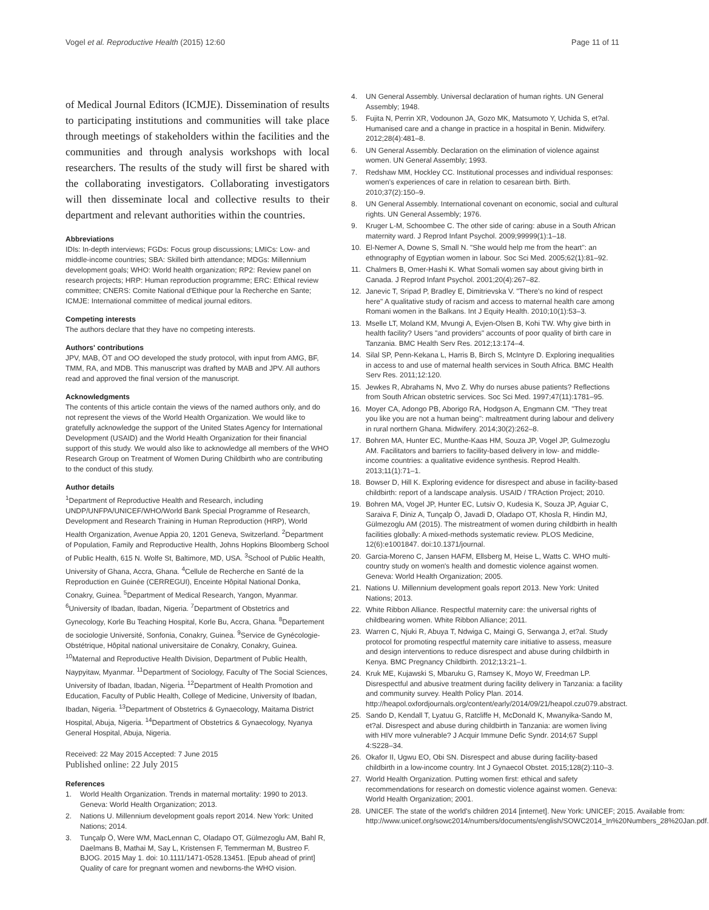Vogel et al. Reproductive Health (2015) 12:60
Page 11 of 11
of Medical Journal Editors (ICMJE). Dissemination of results to participating institutions and communities will take place through meetings of stakeholders within the facilities and the communities and through analysis workshops with local researchers. The results of the study will first be shared with the collaborating investigators. Collaborating investigators will then disseminate local and collective results to their department and relevant authorities within the countries.
Abbreviations
IDIs: In-depth interviews; FGDs: Focus group discussions; LMICs: Low- and middle-income countries; SBA: Skilled birth attendance; MDGs: Millennium development goals; WHO: World health organization; RP2: Review panel on research projects; HRP: Human reproduction programme; ERC: Ethical review committee; CNERS: Comite National d'Ethique pour la Recherche en Sante; ICMJE: International committee of medical journal editors.
Competing interests
The authors declare that they have no competing interests.
Authors' contributions
JPV, MAB, ÖT and OO developed the study protocol, with input from AMG, BF, TMM, RA, and MDB. This manuscript was drafted by MAB and JPV. All authors read and approved the final version of the manuscript.
Acknowledgments
The contents of this article contain the views of the named authors only, and do not represent the views of the World Health Organization. We would like to gratefully acknowledge the support of the United States Agency for International Development (USAID) and the World Health Organization for their financial support of this study. We would also like to acknowledge all members of the WHO Research Group on Treatment of Women During Childbirth who are contributing to the conduct of this study.
Author details
<sup>1</sup> Department of Reproductive Health and Research, including UNDP/UNFPA/UNICEF/WHO/World Bank Special Programme of Research, Development and Research Training in Human Reproduction (HRP), World Health Organization, Avenue Appia 20, 1201 Geneva, Switzerland. <sup>2</sup>Department of Population, Family and Reproductive Health, Johns Hopkins Bloomberg School of Public Health, 615 N. Wolfe St, Baltimore, MD, USA. <sup>3</sup>School of Public Health, University of Ghana, Accra, Ghana. <sup>4</sup>Cellule de Recherche en Santé de la Reproduction en Guinée (CERREGUI), Enceinte Hôpital National Donka, Conakry, Guinea. <sup>5</sup>Department of Medical Research, Yangon, Myanmar. <sup>6</sup>University of Ibadan, Ibadan, Nigeria. <sup>7</sup>Department of Obstetrics and Gynecology, Korle Bu Teaching Hospital, Korle Bu, Accra, Ghana. <sup>8</sup>Departement de sociologie Université, Sonfonia, Conakry, Guinea. <sup>9</sup>Service de Gynécologie-Obstétrique, Hôpital national universitaire de Conakry, Conakry, Guinea. <sup>10</sup>Maternal and Reproductive Health Division, Department of Public Health, Naypyitaw, Myanmar. <sup>11</sup>Department of Sociology, Faculty of The Social Sciences, University of Ibadan, Ibadan, Nigeria. <sup>12</sup>Department of Health Promotion and Education, Faculty of Public Health, College of Medicine, University of Ibadan, Ibadan, Nigeria. <sup>13</sup>Department of Obstetrics & Gynaecology, Maitama District Hospital, Abuja, Nigeria. <sup>14</sup>Department of Obstetrics & Gynaecology, Nyanya General Hospital, Abuja, Nigeria.
Received: 22 May 2015 Accepted: 7 June 2015
Published online: 22 July 2015
References
1. World Health Organization. Trends in maternal mortality: 1990 to 2013. Geneva: World Health Organization; 2013.
2. Nations U. Millennium development goals report 2014. New York: United Nations; 2014.
3. Tunçalp Ö, Were WM, MacLennan C, Oladapo OT, Gülmezoglu AM, Bahl R, Daelmans B, Mathai M, Say L, Kristensen F, Temmerman M, Bustreo F. BJOG. 2015 May 1. doi: 10.1111/1471-0528.13451. [Epub ahead of print] Quality of care for pregnant women and newborns-the WHO vision.
4. UN General Assembly. Universal declaration of human rights. UN General Assembly; 1948.
5. Fujita N, Perrin XR, Vodounon JA, Gozo MK, Matsumoto Y, Uchida S, et?al. Humanised care and a change in practice in a hospital in Benin. Midwifery. 2012;28(4):481–8.
6. UN General Assembly. Declaration on the elimination of violence against women. UN General Assembly; 1993.
7. Redshaw MM, Hockley CC. Institutional processes and individual responses: women's experiences of care in relation to cesarean birth. Birth. 2010;37(2):150–9.
8. UN General Assembly. International covenant on economic, social and cultural rights. UN General Assembly; 1976.
9. Kruger L-M, Schoombee C. The other side of caring: abuse in a South African maternity ward. J Reprod Infant Psychol. 2009;99999(1):1–18.
10. El-Nemer A, Downe S, Small N. "She would help me from the heart": an ethnography of Egyptian women in labour. Soc Sci Med. 2005;62(1):81–92.
11. Chalmers B, Omer-Hashi K. What Somali women say about giving birth in Canada. J Reprod Infant Psychol. 2001;20(4):267–82.
12. Janevic T, Sripad P, Bradley E, Dimitrievska V. "There's no kind of respect here" A qualitative study of racism and access to maternal health care among Romani women in the Balkans. Int J Equity Health. 2010;10(1):53–3.
13. Mselle LT, Moland KM, Mvungi A, Evjen-Olsen B, Kohi TW. Why give birth in health facility? Users "and providers" accounts of poor quality of birth care in Tanzania. BMC Health Serv Res. 2012;13:174–4.
14. Silal SP, Penn-Kekana L, Harris B, Birch S, McIntyre D. Exploring inequalities in access to and use of maternal health services in South Africa. BMC Health Serv Res. 2011;12:120.
15. Jewkes R, Abrahams N, Mvo Z. Why do nurses abuse patients? Reflections from South African obstetric services. Soc Sci Med. 1997;47(11):1781–95.
16. Moyer CA, Adongo PB, Aborigo RA, Hodgson A, Engmann CM. "They treat you like you are not a human being": maltreatment during labour and delivery in rural northern Ghana. Midwifery. 2014;30(2):262–8.
17. Bohren MA, Hunter EC, Munthe-Kaas HM, Souza JP, Vogel JP, Gulmezoglu AM. Facilitators and barriers to facility-based delivery in low- and middle-income countries: a qualitative evidence synthesis. Reprod Health. 2013;11(1):71–1.
18. Bowser D, Hill K. Exploring evidence for disrespect and abuse in facility-based childbirth: report of a landscape analysis. USAID / TRAction Project; 2010.
19. Bohren MA, Vogel JP, Hunter EC, Lutsiv O, Kudesia K, Souza JP, Aguiar C, Saraiva F, Diniz A, Tunçalp Ö, Javadi D, Oladapo OT, Khosla R, Hindin MJ, Gülmezoglu AM (2015). The mistreatment of women during childbirth in health facilities globally: A mixed-methods systematic review. PLOS Medicine, 12(6):e1001847. doi:10.1371/journal.
20. Garcia-Moreno C, Jansen HAFM, Ellsberg M, Heise L, Watts C. WHO multi-country study on women's health and domestic violence against women. Geneva: World Health Organization; 2005.
21. Nations U. Millennium development goals report 2013. New York: United Nations; 2013.
22. White Ribbon Alliance. Respectful maternity care: the universal rights of childbearing women. White Ribbon Alliance; 2011.
23. Warren C, Njuki R, Abuya T, Ndwiga C, Maingi G, Serwanga J, et?al. Study protocol for promoting respectful maternity care initiative to assess, measure and design interventions to reduce disrespect and abuse during childbirth in Kenya. BMC Pregnancy Childbirth. 2012;13:21–1.
24. Kruk ME, Kujawski S, Mbaruku G, Ramsey K, Moyo W, Freedman LP. Disrespectful and abusive treatment during facility delivery in Tanzania: a facility and community survey. Health Policy Plan. 2014. http://heapol.oxfordjournals.org/content/early/2014/09/21/heapol.czu079.abstract.
25. Sando D, Kendall T, Lyatuu G, Ratcliffe H, McDonald K, Mwanyika-Sando M, et?al. Disrespect and abuse during childbirth in Tanzania: are women living with HIV more vulnerable? J Acquir Immune Defic Syndr. 2014;67 Suppl 4:S228–34.
26. Okafor II, Ugwu EO, Obi SN. Disrespect and abuse during facility-based childbirth in a low-income country. Int J Gynaecol Obstet. 2015;128(2):110–3.
27. World Health Organization. Putting women first: ethical and safety recommendations for research on domestic violence against women. Geneva: World Health Organization; 2001.
28. UNICEF. The state of the world's children 2014 [internet]. New York: UNICEF; 2015. Available from: http://www.unicef.org/sowc2014/numbers/documents/english/SOWC2014_In%20Numbers_28%20Jan.pdf.